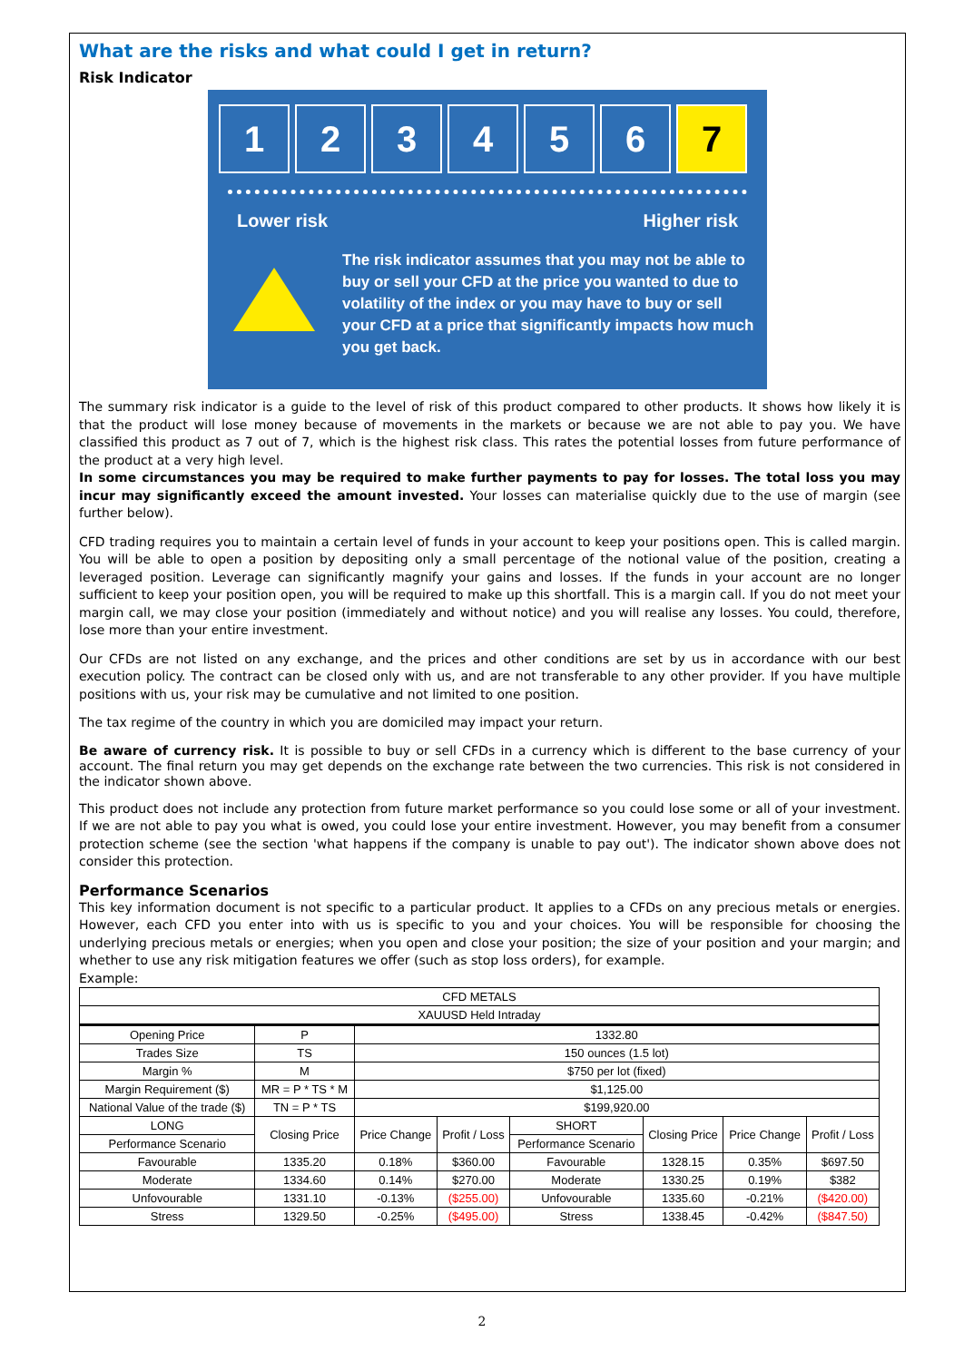What are the risks and what could I get in return?
Risk Indicator
1 2 3 4 5 6 7
Lower risk Higher risk
The risk indicator assumes that you may not be able to buy or sell your CFD at the price you wanted to due to volatility of the index or you may have to buy or sell your CFD at a price that significantly impacts how much you get back.
The summary risk indicator is a guide to the level of risk of this product compared to other products. It shows how likely it is that the product will lose money because of movements in the markets or because we are not able to pay you. We have classified this product as 7 out of 7, which is the highest risk class. This rates the potential losses from future performance of the product at a very high level.
In some circumstances you may be required to make further payments to pay for losses. The total loss you may incur may significantly exceed the amount invested. Your losses can materialise quickly due to the use of margin (see further below).
CFD trading requires you to maintain a certain level of funds in your account to keep your positions open. This is called margin. You will be able to open a position by depositing only a small percentage of the notional value of the position, creating a leveraged position. Leverage can significantly magnify your gains and losses. If the funds in your account are no longer sufficient to keep your position open, you will be required to make up this shortfall. This is a margin call. If you do not meet your margin call, we may close your position (immediately and without notice) and you will realise any losses. You could, therefore, lose more than your entire investment.
Our CFDs are not listed on any exchange, and the prices and other conditions are set by us in accordance with our best execution policy. The contract can be closed only with us, and are not transferable to any other provider. If you have multiple positions with us, your risk may be cumulative and not limited to one position.
The tax regime of the country in which you are domiciled may impact your return.
Be aware of currency risk. It is possible to buy or sell CFDs in a currency which is different to the base currency of your account. The final return you may get depends on the exchange rate between the two currencies. This risk is not considered in the indicator shown above.
This product does not include any protection from future market performance so you could lose some or all of your investment. If we are not able to pay you what is owed, you could lose your entire investment. However, you may benefit from a consumer protection scheme (see the section 'what happens if the company is unable to pay out'). The indicator shown above does not consider this protection.
Performance Scenarios
This key information document is not specific to a particular product. It applies to a CFDs on any precious metals or energies. However, each CFD you enter into with us is specific to you and your choices. You will be responsible for choosing the underlying precious metals or energies; when you open and close your position; the size of your position and your margin; and whether to use any risk mitigation features we offer (such as stop loss orders), for example.
Example:
| CFD METALS | | | | | | | |
| --- | --- | --- | --- | --- | --- | --- | --- |
| XAUUSD Held Intraday | | | | | | | |
| Opening Price | P | 1332.80 | | | | | |
| Trades Size | TS | 150 ounces (1.5 lot) | | | | | |
| Margin % | M | $750 per lot (fixed) | | | | | |
| Margin Requirement ($) | MR = P * TS * M | $1,125.00 | | | | | |
| National Value of the trade ($) | TN = P * TS | $199,920.00 | | | | | |
| LONG | Closing Price | Price Change | Profit / Loss | SHORT | Closing Price | Price Change | Profit / Loss |
| Performance Scenario | | | | Performance Scenario | | | |
| Favourable | 1335.20 | 0.18% | $360.00 | Favourable | 1328.15 | 0.35% | $697.50 |
| Moderate | 1334.60 | 0.14% | $270.00 | Moderate | 1330.25 | 0.19% | $382 |
| Unfovourable | 1331.10 | -0.13% | ($255.00) | Unfovourable | 1335.60 | -0.21% | ($420.00) |
| Stress | 1329.50 | -0.25% | ($495.00) | Stress | 1338.45 | -0.42% | ($847.50) |
2